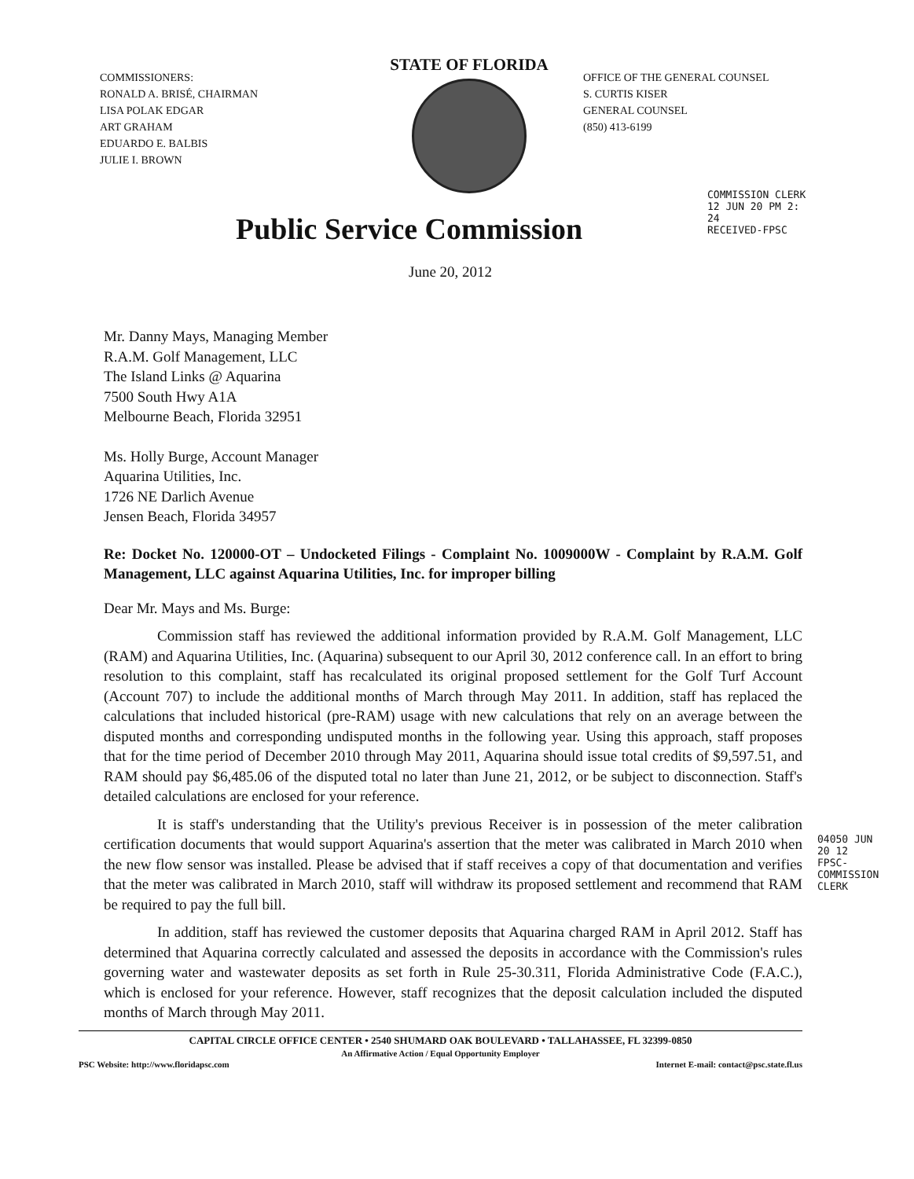COMMISSIONERS:
RONALD A. BRISÉ, CHAIRMAN
LISA POLAK EDGAR
ART GRAHAM
EDUARDO E. BALBIS
JULIE I. BROWN
STATE OF FLORIDA
OFFICE OF THE GENERAL COUNSEL
S. CURTIS KISER
GENERAL COUNSEL
(850) 413-6199
Public Service Commission
COMMISSION CLERK
12 JUN 20 PM 2: 24
RECEIVED-FPSC
June 20, 2012
Mr. Danny Mays, Managing Member
R.A.M. Golf Management, LLC
The Island Links @ Aquarina
7500 South Hwy A1A
Melbourne Beach, Florida 32951
Ms. Holly Burge, Account Manager
Aquarina Utilities, Inc.
1726 NE Darlich Avenue
Jensen Beach, Florida 34957
Re: Docket No. 120000-OT – Undocketed Filings - Complaint No. 1009000W - Complaint by R.A.M. Golf Management, LLC against Aquarina Utilities, Inc. for improper billing
Dear Mr. Mays and Ms. Burge:
Commission staff has reviewed the additional information provided by R.A.M. Golf Management, LLC (RAM) and Aquarina Utilities, Inc. (Aquarina) subsequent to our April 30, 2012 conference call. In an effort to bring resolution to this complaint, staff has recalculated its original proposed settlement for the Golf Turf Account (Account 707) to include the additional months of March through May 2011. In addition, staff has replaced the calculations that included historical (pre-RAM) usage with new calculations that rely on an average between the disputed months and corresponding undisputed months in the following year. Using this approach, staff proposes that for the time period of December 2010 through May 2011, Aquarina should issue total credits of $9,597.51, and RAM should pay $6,485.06 of the disputed total no later than June 21, 2012, or be subject to disconnection. Staff's detailed calculations are enclosed for your reference.
It is staff's understanding that the Utility's previous Receiver is in possession of the meter calibration certification documents that would support Aquarina's assertion that the meter was calibrated in March 2010 when the new flow sensor was installed. Please be advised that if staff receives a copy of that documentation and verifies that the meter was calibrated in March 2010, staff will withdraw its proposed settlement and recommend that RAM be required to pay the full bill.
In addition, staff has reviewed the customer deposits that Aquarina charged RAM in April 2012. Staff has determined that Aquarina correctly calculated and assessed the deposits in accordance with the Commission's rules governing water and wastewater deposits as set forth in Rule 25-30.311, Florida Administrative Code (F.A.C.), which is enclosed for your reference. However, staff recognizes that the deposit calculation included the disputed months of March through May 2011.
04050 JUN 20 12
FPSC-COMMISSION CLERK
CAPITAL CIRCLE OFFICE CENTER • 2540 SHUMARD OAK BOULEVARD • TALLAHASSEE, FL 32399-0850
An Affirmative Action / Equal Opportunity Employer
PSC Website: http://www.floridapsc.com Internet E-mail: contact@psc.state.fl.us